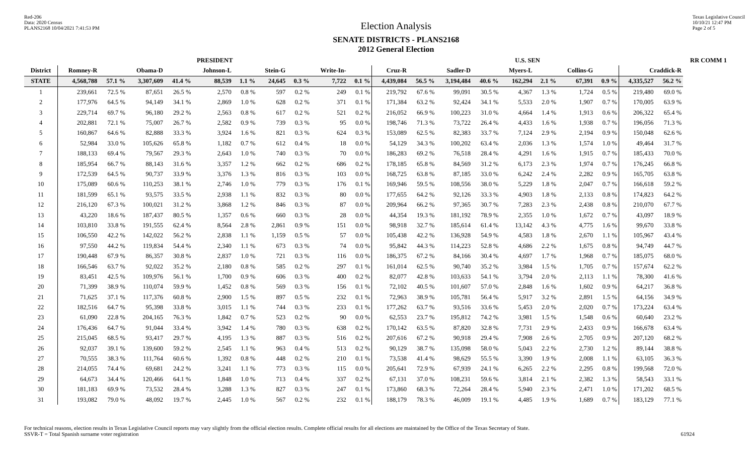Red-206
Data: 2020 Census
PLANS2168 10/04/2021 7:41:53 PM
Election Analysis
SENATE DISTRICTS - PLANS2168
2012 General Election
Texas Legislative Council
10/10/21 12:47 PM
Page 2 of 5
| | PRESIDENT | | | | | | | | | | U.S. SEN | | | | | | | | | | RR COMM 1 |
| --- | --- | --- | --- | --- | --- | --- | --- | --- | --- | --- | --- | --- | --- | --- | --- | --- | --- | --- | --- | --- | --- |
| District | Romney-R | | Obama-D | | Johnson-L | | Stein-G | | Write-In- | | Cruz-R | | Sadler-D | | Myers-L | | Collins-G | | Craddick-R | | |
| STATE | 4,568,788 | 57.1 % | 3,307,609 | 41.4 % | 88,539 | 1.1 % | 24,645 | 0.3 % | 7,722 | 0.1 % | 4,439,084 | 56.5 % | 3,194,484 | 40.6 % | 162,294 | 2.1 % | 67,391 | 0.9 % | 4,335,527 | 56.2 % | |
| 1 | 239,661 | 72.5 % | 87,651 | 26.5 % | 2,570 | 0.8 % | 597 | 0.2 % | 249 | 0.1 % | 219,792 | 67.6 % | 99,091 | 30.5 % | 4,367 | 1.3 % | 1,724 | 0.5 % | 219,480 | 69.0 % | |
| 2 | 177,976 | 64.5 % | 94,149 | 34.1 % | 2,869 | 1.0 % | 628 | 0.2 % | 371 | 0.1 % | 171,384 | 63.2 % | 92,424 | 34.1 % | 5,533 | 2.0 % | 1,907 | 0.7 % | 170,005 | 63.9 % | |
| 3 | 229,714 | 69.7 % | 96,180 | 29.2 % | 2,563 | 0.8 % | 617 | 0.2 % | 521 | 0.2 % | 216,052 | 66.9 % | 100,223 | 31.0 % | 4,664 | 1.4 % | 1,913 | 0.6 % | 206,322 | 65.4 % | |
| 4 | 202,881 | 72.1 % | 75,007 | 26.7 % | 2,582 | 0.9 % | 739 | 0.3 % | 95 | 0.0 % | 198,746 | 71.3 % | 73,722 | 26.4 % | 4,433 | 1.6 % | 1,938 | 0.7 % | 196,056 | 71.3 % | |
| 5 | 160,867 | 64.6 % | 82,888 | 33.3 % | 3,924 | 1.6 % | 821 | 0.3 % | 624 | 0.3 % | 153,089 | 62.5 % | 82,383 | 33.7 % | 7,124 | 2.9 % | 2,194 | 0.9 % | 150,048 | 62.6 % | |
| 6 | 52,984 | 33.0 % | 105,626 | 65.8 % | 1,182 | 0.7 % | 612 | 0.4 % | 18 | 0.0 % | 54,129 | 34.3 % | 100,202 | 63.4 % | 2,036 | 1.3 % | 1,574 | 1.0 % | 49,464 | 31.7 % | |
| 7 | 188,133 | 69.4 % | 79,567 | 29.3 % | 2,643 | 1.0 % | 740 | 0.3 % | 70 | 0.0 % | 186,283 | 69.2 % | 76,518 | 28.4 % | 4,291 | 1.6 % | 1,915 | 0.7 % | 185,433 | 70.0 % | |
| 8 | 185,954 | 66.7 % | 88,143 | 31.6 % | 3,357 | 1.2 % | 662 | 0.2 % | 686 | 0.2 % | 178,185 | 65.8 % | 84,569 | 31.2 % | 6,173 | 2.3 % | 1,974 | 0.7 % | 176,245 | 66.8 % | |
| 9 | 172,539 | 64.5 % | 90,737 | 33.9 % | 3,376 | 1.3 % | 816 | 0.3 % | 103 | 0.0 % | 168,725 | 63.8 % | 87,185 | 33.0 % | 6,242 | 2.4 % | 2,282 | 0.9 % | 165,705 | 63.8 % | |
| 10 | 175,089 | 60.6 % | 110,253 | 38.1 % | 2,746 | 1.0 % | 779 | 0.3 % | 176 | 0.1 % | 169,946 | 59.5 % | 108,556 | 38.0 % | 5,229 | 1.8 % | 2,047 | 0.7 % | 166,618 | 59.2 % | |
| 11 | 181,599 | 65.1 % | 93,575 | 33.5 % | 2,938 | 1.1 % | 832 | 0.3 % | 80 | 0.0 % | 177,655 | 64.2 % | 92,126 | 33.3 % | 4,903 | 1.8 % | 2,133 | 0.8 % | 174,823 | 64.2 % | |
| 12 | 216,120 | 67.3 % | 100,021 | 31.2 % | 3,868 | 1.2 % | 846 | 0.3 % | 87 | 0.0 % | 209,964 | 66.2 % | 97,365 | 30.7 % | 7,283 | 2.3 % | 2,438 | 0.8 % | 210,070 | 67.7 % | |
| 13 | 43,220 | 18.6 % | 187,437 | 80.5 % | 1,357 | 0.6 % | 660 | 0.3 % | 28 | 0.0 % | 44,354 | 19.3 % | 181,192 | 78.9 % | 2,355 | 1.0 % | 1,672 | 0.7 % | 43,097 | 18.9 % | |
| 14 | 103,810 | 33.8 % | 191,555 | 62.4 % | 8,564 | 2.8 % | 2,861 | 0.9 % | 151 | 0.0 % | 98,918 | 32.7 % | 185,614 | 61.4 % | 13,142 | 4.3 % | 4,775 | 1.6 % | 99,670 | 33.8 % | |
| 15 | 106,550 | 42.2 % | 142,022 | 56.2 % | 2,838 | 1.1 % | 1,159 | 0.5 % | 57 | 0.0 % | 105,438 | 42.2 % | 136,928 | 54.9 % | 4,583 | 1.8 % | 2,670 | 1.1 % | 105,967 | 43.4 % | |
| 16 | 97,550 | 44.2 % | 119,834 | 54.4 % | 2,340 | 1.1 % | 673 | 0.3 % | 74 | 0.0 % | 95,842 | 44.3 % | 114,223 | 52.8 % | 4,686 | 2.2 % | 1,675 | 0.8 % | 94,749 | 44.7 % | |
| 17 | 190,448 | 67.9 % | 86,357 | 30.8 % | 2,837 | 1.0 % | 721 | 0.3 % | 116 | 0.0 % | 186,375 | 67.2 % | 84,166 | 30.4 % | 4,697 | 1.7 % | 1,968 | 0.7 % | 185,075 | 68.0 % | |
| 18 | 166,546 | 63.7 % | 92,022 | 35.2 % | 2,180 | 0.8 % | 585 | 0.2 % | 297 | 0.1 % | 161,014 | 62.5 % | 90,740 | 35.2 % | 3,984 | 1.5 % | 1,705 | 0.7 % | 157,674 | 62.2 % | |
| 19 | 83,451 | 42.5 % | 109,976 | 56.1 % | 1,700 | 0.9 % | 606 | 0.3 % | 400 | 0.2 % | 82,077 | 42.8 % | 103,633 | 54.1 % | 3,794 | 2.0 % | 2,113 | 1.1 % | 78,300 | 41.6 % | |
| 20 | 71,399 | 38.9 % | 110,074 | 59.9 % | 1,452 | 0.8 % | 569 | 0.3 % | 156 | 0.1 % | 72,102 | 40.5 % | 101,607 | 57.0 % | 2,848 | 1.6 % | 1,602 | 0.9 % | 64,217 | 36.8 % | |
| 21 | 71,625 | 37.1 % | 117,376 | 60.8 % | 2,900 | 1.5 % | 897 | 0.5 % | 232 | 0.1 % | 72,963 | 38.9 % | 105,781 | 56.4 % | 5,917 | 3.2 % | 2,891 | 1.5 % | 64,156 | 34.9 % | |
| 22 | 182,516 | 64.7 % | 95,398 | 33.8 % | 3,015 | 1.1 % | 744 | 0.3 % | 233 | 0.1 % | 177,262 | 63.7 % | 93,516 | 33.6 % | 5,453 | 2.0 % | 2,020 | 0.7 % | 173,224 | 63.4 % | |
| 23 | 61,090 | 22.8 % | 204,165 | 76.3 % | 1,842 | 0.7 % | 523 | 0.2 % | 90 | 0.0 % | 62,553 | 23.7 % | 195,812 | 74.2 % | 3,981 | 1.5 % | 1,548 | 0.6 % | 60,640 | 23.2 % | |
| 24 | 176,436 | 64.7 % | 91,044 | 33.4 % | 3,942 | 1.4 % | 780 | 0.3 % | 638 | 0.2 % | 170,142 | 63.5 % | 87,820 | 32.8 % | 7,731 | 2.9 % | 2,433 | 0.9 % | 166,678 | 63.4 % | |
| 25 | 215,045 | 68.5 % | 93,417 | 29.7 % | 4,195 | 1.3 % | 887 | 0.3 % | 516 | 0.2 % | 207,616 | 67.2 % | 90,918 | 29.4 % | 7,908 | 2.6 % | 2,705 | 0.9 % | 207,120 | 68.2 % | |
| 26 | 92,037 | 39.1 % | 139,600 | 59.2 % | 2,545 | 1.1 % | 963 | 0.4 % | 513 | 0.2 % | 90,129 | 38.7 % | 135,098 | 58.0 % | 5,043 | 2.2 % | 2,730 | 1.2 % | 89,144 | 38.8 % | |
| 27 | 70,555 | 38.3 % | 111,764 | 60.6 % | 1,392 | 0.8 % | 448 | 0.2 % | 210 | 0.1 % | 73,538 | 41.4 % | 98,629 | 55.5 % | 3,390 | 1.9 % | 2,008 | 1.1 % | 63,105 | 36.3 % | |
| 28 | 214,055 | 74.4 % | 69,681 | 24.2 % | 3,241 | 1.1 % | 773 | 0.3 % | 115 | 0.0 % | 205,641 | 72.9 % | 67,939 | 24.1 % | 6,265 | 2.2 % | 2,295 | 0.8 % | 199,568 | 72.0 % | |
| 29 | 64,673 | 34.4 % | 120,466 | 64.1 % | 1,848 | 1.0 % | 713 | 0.4 % | 337 | 0.2 % | 67,131 | 37.0 % | 108,231 | 59.6 % | 3,814 | 2.1 % | 2,382 | 1.3 % | 58,543 | 33.1 % | |
| 30 | 181,183 | 69.9 % | 73,532 | 28.4 % | 3,288 | 1.3 % | 827 | 0.3 % | 247 | 0.1 % | 173,860 | 68.3 % | 72,264 | 28.4 % | 5,940 | 2.3 % | 2,471 | 1.0 % | 171,202 | 68.5 % | |
| 31 | 193,082 | 79.0 % | 48,092 | 19.7 % | 2,445 | 1.0 % | 567 | 0.2 % | 232 | 0.1 % | 188,179 | 78.3 % | 46,009 | 19.1 % | 4,485 | 1.9 % | 1,689 | 0.7 % | 183,129 | 77.1 % | |
For technical reasons, election results in Texas Legislative Council reports may vary slightly from the official election results. Complete official results for all elections are maintained by the Office of the Texas Secretary of State.
SSVR-T = Total Spanish surname voter registration
61924